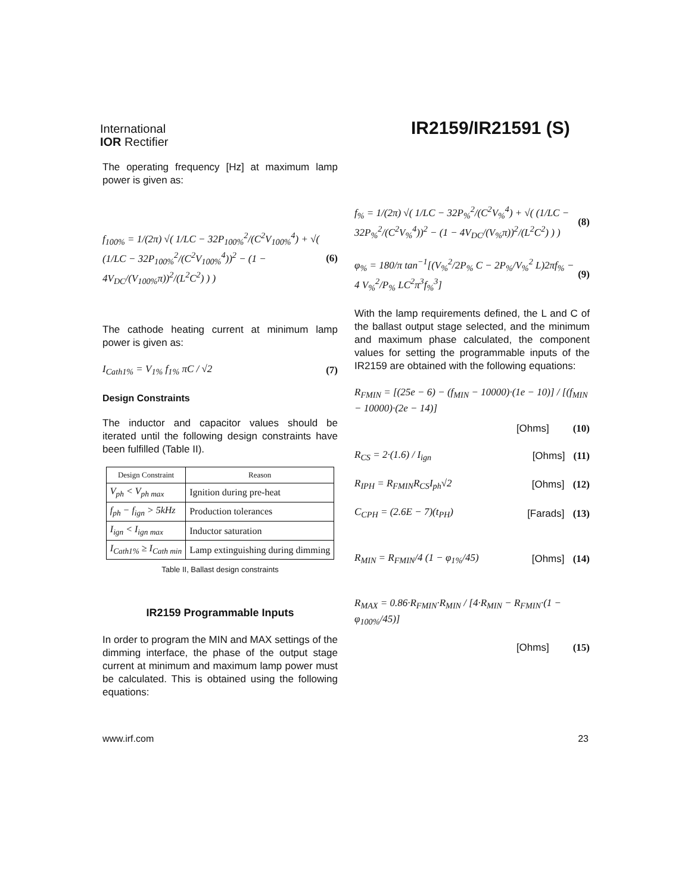International
IOR Rectifier
IR2159/IR21591 (S)
The operating frequency [Hz] at maximum lamp power is given as:
f<sub>100%</sub> = 1/(2π) √( 1/LC − 32P<sub>100%</sub><sup>2</sup>/(C<sup>2</sup>V<sub>100%</sub><sup>4</sup>) + √( (1/LC − 32P<sub>100%</sub><sup>2</sup>/(C<sup>2</sup>V<sub>100%</sub><sup>4</sup>))<sup>2</sup> − (1 − 4V<sub>DC</sub>/(V<sub>100%</sub>π))<sup>2</sup>/(L<sup>2</sup>C<sup>2</sup>) ) ) (6)
The cathode heating current at minimum lamp power is given as:
I<sub>Cath1%</sub> = V<sub>1%</sub> f<sub>1%</sub> πC / √2 (7)
Design Constraints
The inductor and capacitor values should be iterated until the following design constraints have been fulfilled (Table II).
| Design Constraint | Reason |
| --- | --- |
| V<sub>ph</sub> < V<sub>ph max</sub> | Ignition during pre-heat |
| f<sub>ph</sub> − f<sub>ign</sub> > 5kHz | Production tolerances |
| I<sub>ign</sub> < I<sub>ign max</sub> | Inductor saturation |
| I<sub>Cath1%</sub> ≥ I<sub>Cath min</sub> | Lamp extinguishing during dimming |
Table II, Ballast design constraints
IR2159 Programmable Inputs
In order to program the MIN and MAX settings of the dimming interface, the phase of the output stage current at minimum and maximum lamp power must be calculated. This is obtained using the following equations:
f<sub>%</sub> = 1/(2π) √( 1/LC − 32P<sub>%</sub><sup>2</sup>/(C<sup>2</sup>V<sub>%</sub><sup>4</sup>) + √( (1/LC − 32P<sub>%</sub><sup>2</sup>/(C<sup>2</sup>V<sub>%</sub><sup>4</sup>))<sup>2</sup> − (1 − 4V<sub>DC</sub>/(V<sub>%</sub>π))<sup>2</sup>/(L<sup>2</sup>C<sup>2</sup>) ) ) (8)
φ<sub>%</sub> = 180/π tan<sup>−1</sup>[(V<sub>%</sub><sup>2</sup>/2P<sub>%</sub> C − 2P<sub>%</sub>/V<sub>%</sub><sup>2</sup> L)2πf<sub>%</sub> − 4 V<sub>%</sub><sup>2</sup>/P<sub>%</sub> LC<sup>2</sup>π<sup>3</sup>f<sub>%</sub><sup>3</sup>] (9)
With the lamp requirements defined, the L and C of the ballast output stage selected, and the minimum and maximum phase calculated, the component values for setting the programmable inputs of the IR2159 are obtained with the following equations:
R<sub>FMIN</sub> = [(25e − 6) − (f<sub>MIN</sub> − 10000)·(1e − 10)] / [(f<sub>MIN</sub> − 10000)·(2e − 14)]
[Ohms] (10)
R<sub>CS</sub> = 2·(1.6) / I<sub>ign</sub> [Ohms] (11)
R<sub>IPH</sub> = R<sub>FMIN</sub>R<sub>CS</sub>I<sub>ph</sub>√2 [Ohms] (12)
C<sub>CPH</sub> = (2.6E − 7)(t<sub>PH</sub>) [Farads] (13)
R<sub>MIN</sub> = R<sub>FMIN</sub>/4 (1 − φ<sub>1%</sub>/45) [Ohms] (14)
R<sub>MAX</sub> = 0.86·R<sub>FMIN</sub>·R<sub>MIN</sub> / [4·R<sub>MIN</sub> − R<sub>FMIN</sub>·(1 − φ<sub>100%</sub>/45)]
[Ohms] (15)
www.irf.com 23